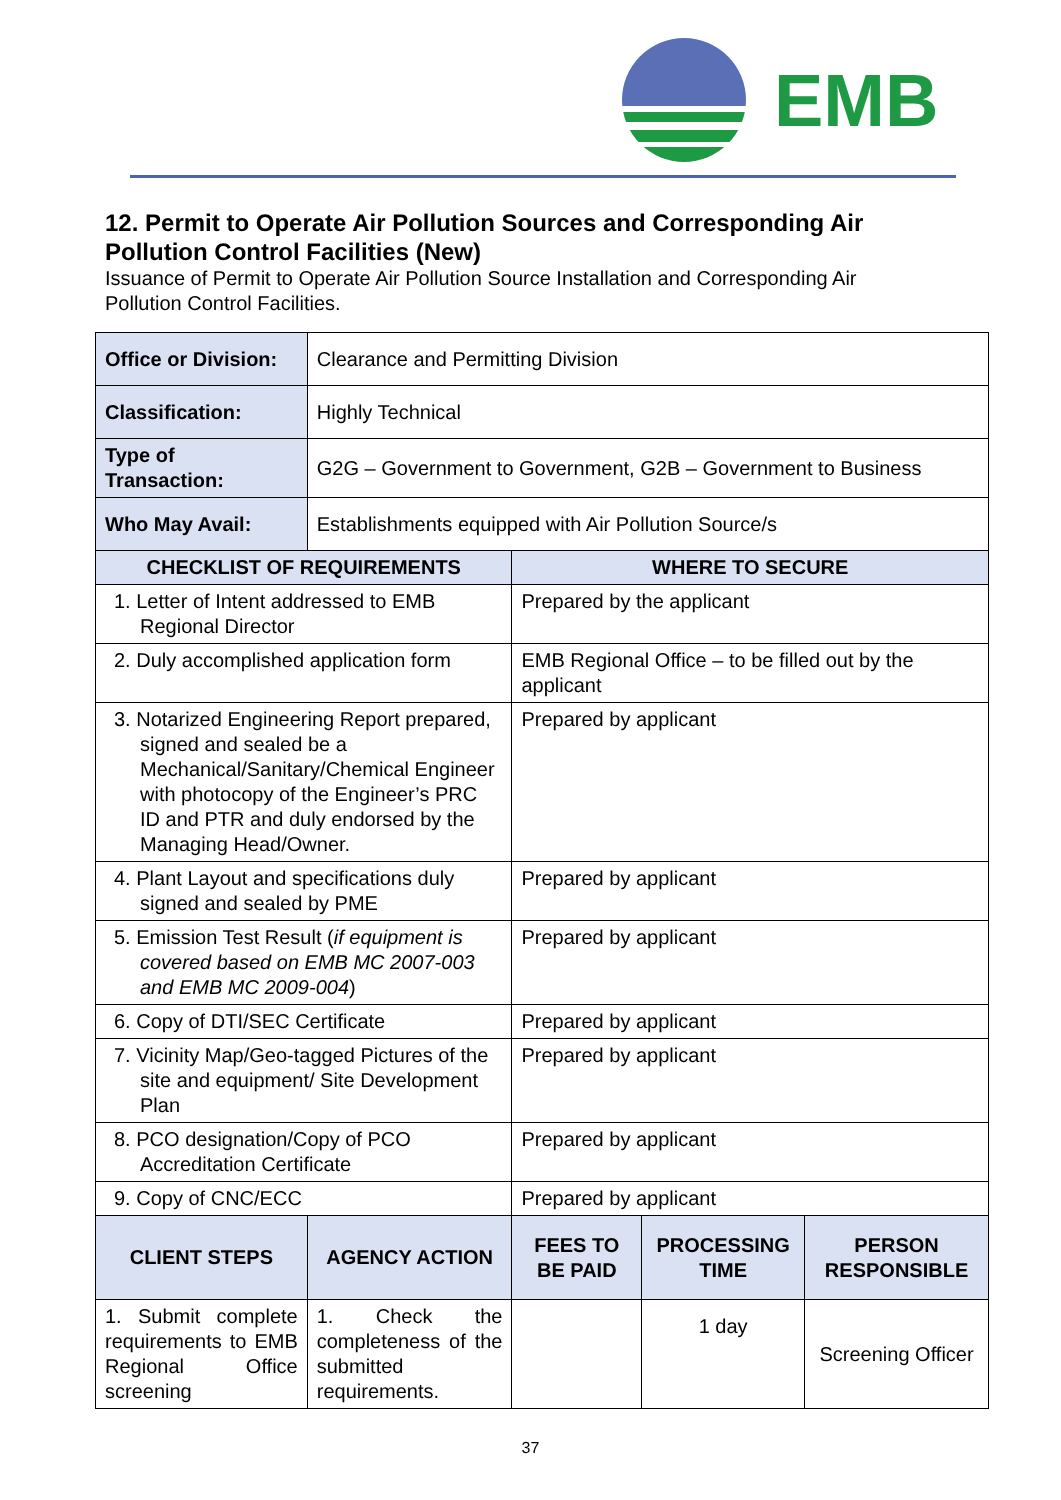EMB
12. Permit to Operate Air Pollution Sources and Corresponding Air Pollution Control Facilities (New)
Issuance of Permit to Operate Air Pollution Source Installation and Corresponding Air Pollution Control Facilities.
| Office or Division: | Clearance and Permitting Division | | | |
| Classification: | Highly Technical | | | |
| Type of Transaction: | G2G – Government to Government, G2B – Government to Business | | | |
| Who May Avail: | Establishments equipped with Air Pollution Source/s | | | |
| CHECKLIST OF REQUIREMENTS | | WHERE TO SECURE | | |
| 1. Letter of Intent addressed to EMB Regional Director | | Prepared by the applicant | | |
| 2. Duly accomplished application form | | EMB Regional Office – to be filled out by the applicant | | |
| 3. Notarized Engineering Report prepared, signed and sealed be a Mechanical/Sanitary/Chemical Engineer with photocopy of the Engineer’s PRC ID and PTR and duly endorsed by the Managing Head/Owner. | | Prepared by applicant | | |
| 4. Plant Layout and specifications duly signed and sealed by PME | | Prepared by applicant | | |
| 5. Emission Test Result ( if equipment is covered based on EMB MC 2007-003 and EMB MC 2009-004 ) | | Prepared by applicant | | |
| 6. Copy of DTI/SEC Certificate | | Prepared by applicant | | |
| 7. Vicinity Map/Geo-tagged Pictures of the site and equipment/ Site Development Plan | | Prepared by applicant | | |
| 8. PCO designation/Copy of PCO Accreditation Certificate | | Prepared by applicant | | |
| 9. Copy of CNC/ECC | | Prepared by applicant | | |
| CLIENT STEPS | AGENCY ACTION | FEES TO BE PAID | PROCESSING TIME | PERSON RESPONSIBLE |
| 1. Submit complete requirements to EMB Regional Office screening | 1. Check the completeness of the submitted requirements. | | 1 day | Screening Officer |
37